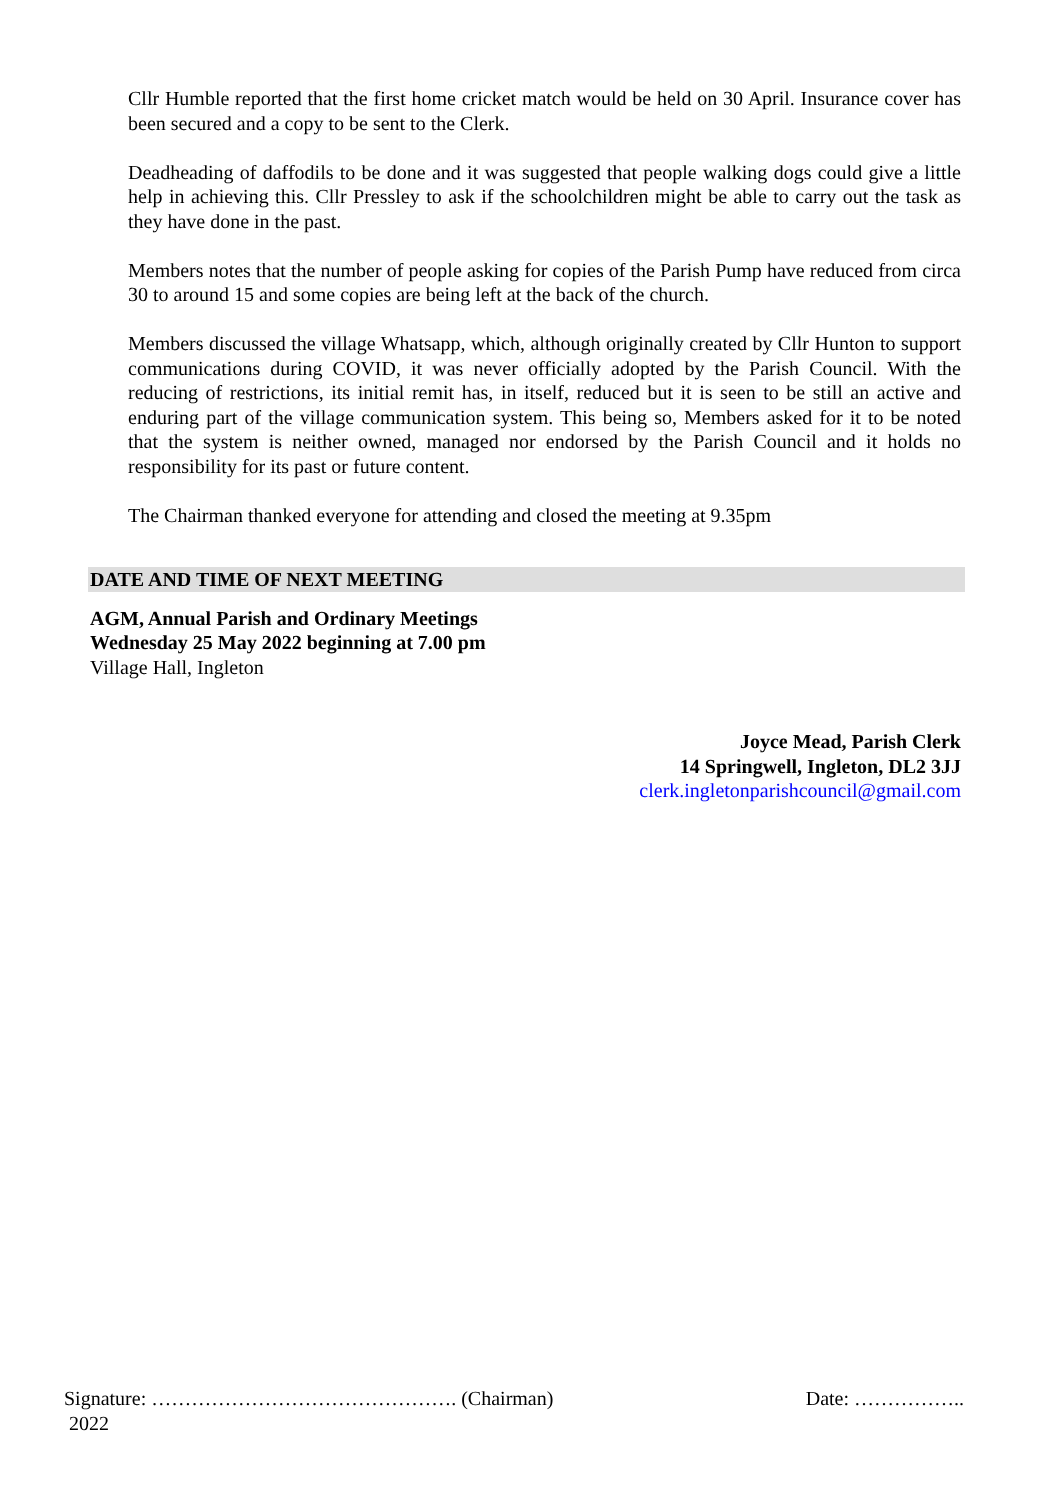Cllr Humble reported that the first home cricket match would be held on 30 April. Insurance cover has been secured and a copy to be sent to the Clerk.
Deadheading of daffodils to be done and it was suggested that people walking dogs could give a little help in achieving this. Cllr Pressley to ask if the schoolchildren might be able to carry out the task as they have done in the past.
Members notes that the number of people asking for copies of the Parish Pump have reduced from circa 30 to around 15 and some copies are being left at the back of the church.
Members discussed the village Whatsapp, which, although originally created by Cllr Hunton to support communications during COVID, it was never officially adopted by the Parish Council. With the reducing of restrictions, its initial remit has, in itself, reduced but it is seen to be still an active and enduring part of the village communication system. This being so, Members asked for it to be noted that the system is neither owned, managed nor endorsed by the Parish Council and it holds no responsibility for its past or future content.
The Chairman thanked everyone for attending and closed the meeting at 9.35pm
DATE AND TIME OF NEXT MEETING
AGM, Annual Parish and Ordinary Meetings
Wednesday 25 May 2022 beginning at 7.00 pm
Village Hall, Ingleton
Joyce Mead, Parish Clerk
14 Springwell, Ingleton, DL2 3JJ
clerk.ingletonparishcouncil@gmail.com
Signature: ………………………………………. (Chairman) Date: ……………..
2022